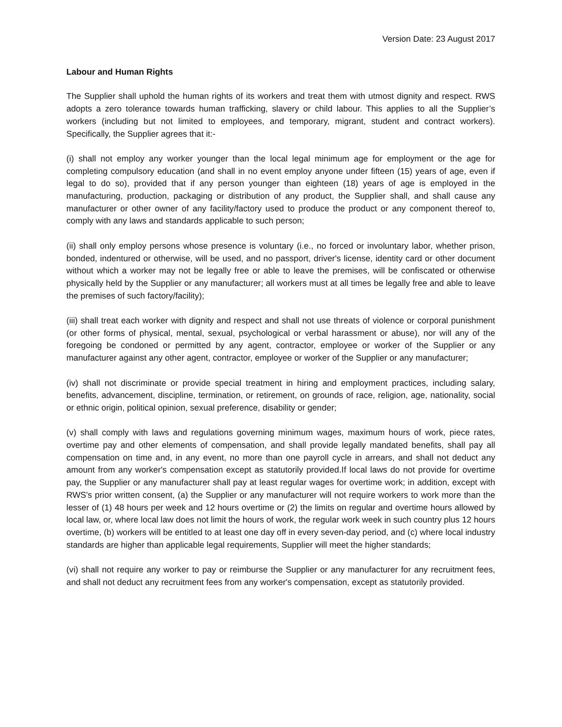Version Date: 23 August 2017
Labour and Human Rights
The Supplier shall uphold the human rights of its workers and treat them with utmost dignity and respect. RWS adopts a zero tolerance towards human trafficking, slavery or child labour. This applies to all the Supplier’s workers (including but not limited to employees, and temporary, migrant, student and contract workers). Specifically, the Supplier agrees that it:-
(i) shall not employ any worker younger than the local legal minimum age for employment or the age for completing compulsory education (and shall in no event employ anyone under fifteen (15) years of age, even if legal to do so), provided that if any person younger than eighteen (18) years of age is employed in the manufacturing, production, packaging or distribution of any product, the Supplier shall, and shall cause any manufacturer or other owner of any facility/factory used to produce the product or any component thereof to, comply with any laws and standards applicable to such person;
(ii) shall only employ persons whose presence is voluntary (i.e., no forced or involuntary labor, whether prison, bonded, indentured or otherwise, will be used, and no passport, driver's license, identity card or other document without which a worker may not be legally free or able to leave the premises, will be confiscated or otherwise physically held by the Supplier or any manufacturer; all workers must at all times be legally free and able to leave the premises of such factory/facility);
(iii) shall treat each worker with dignity and respect and shall not use threats of violence or corporal punishment (or other forms of physical, mental, sexual, psychological or verbal harassment or abuse), nor will any of the foregoing be condoned or permitted by any agent, contractor, employee or worker of the Supplier or any manufacturer against any other agent, contractor, employee or worker of the Supplier or any manufacturer;
(iv) shall not discriminate or provide special treatment in hiring and employment practices, including salary, benefits, advancement, discipline, termination, or retirement, on grounds of race, religion, age, nationality, social or ethnic origin, political opinion, sexual preference, disability or gender;
(v) shall comply with laws and regulations governing minimum wages, maximum hours of work, piece rates, overtime pay and other elements of compensation, and shall provide legally mandated benefits, shall pay all compensation on time and, in any event, no more than one payroll cycle in arrears, and shall not deduct any amount from any worker's compensation except as statutorily provided.If local laws do not provide for overtime pay, the Supplier or any manufacturer shall pay at least regular wages for overtime work; in addition, except with RWS's prior written consent, (a) the Supplier or any manufacturer will not require workers to work more than the lesser of (1) 48 hours per week and 12 hours overtime or (2) the limits on regular and overtime hours allowed by local law, or, where local law does not limit the hours of work, the regular work week in such country plus 12 hours overtime, (b) workers will be entitled to at least one day off in every seven-day period, and (c) where local industry standards are higher than applicable legal requirements, Supplier will meet the higher standards;
(vi) shall not require any worker to pay or reimburse the Supplier or any manufacturer for any recruitment fees, and shall not deduct any recruitment fees from any worker's compensation, except as statutorily provided.